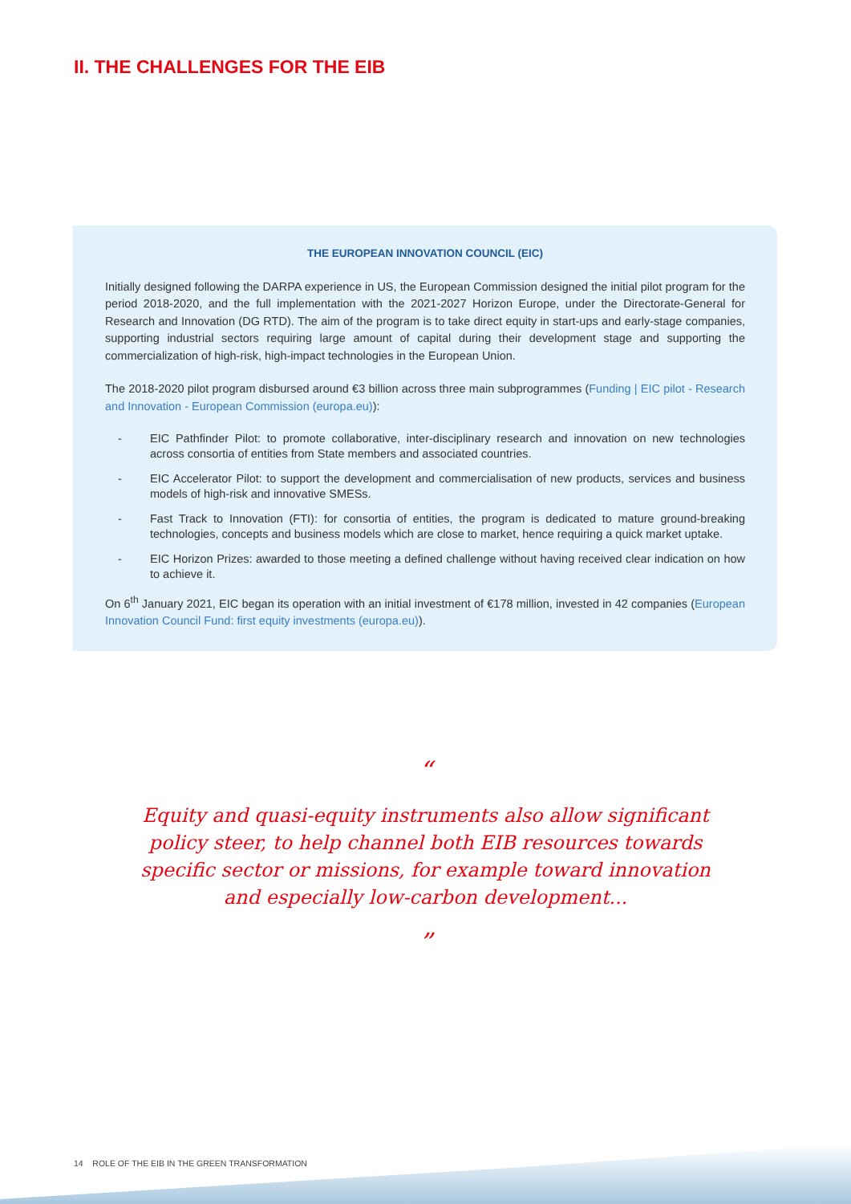II. THE CHALLENGES FOR THE EIB
THE EUROPEAN INNOVATION COUNCIL (EIC)
Initially designed following the DARPA experience in US, the European Commission designed the initial pilot program for the period 2018-2020, and the full implementation with the 2021-2027 Horizon Europe, under the Directorate-General for Research and Innovation (DG RTD). The aim of the program is to take direct equity in start-ups and early-stage companies, supporting industrial sectors requiring large amount of capital during their development stage and supporting the commercialization of high-risk, high-impact technologies in the European Union.
The 2018-2020 pilot program disbursed around €3 billion across three main subprogrammes (Funding | EIC pilot - Research and Innovation - European Commission (europa.eu)):
- EIC Pathfinder Pilot: to promote collaborative, inter-disciplinary research and innovation on new technologies across consortia of entities from State members and associated countries.
- EIC Accelerator Pilot: to support the development and commercialisation of new products, services and business models of high-risk and innovative SMESs.
- Fast Track to Innovation (FTI): for consortia of entities, the program is dedicated to mature ground-breaking technologies, concepts and business models which are close to market, hence requiring a quick market uptake.
- EIC Horizon Prizes: awarded to those meeting a defined challenge without having received clear indication on how to achieve it.
On 6<sup>th</sup> January 2021, EIC began its operation with an initial investment of €178 million, invested in 42 companies (European Innovation Council Fund: first equity investments (europa.eu)).
“
Equity and quasi-equity instruments also allow significant policy steer, to help channel both EIB resources towards specific sector or missions, for example toward innovation and especially low-carbon development...
”
14 ROLE OF THE EIB IN THE GREEN TRANSFORMATION